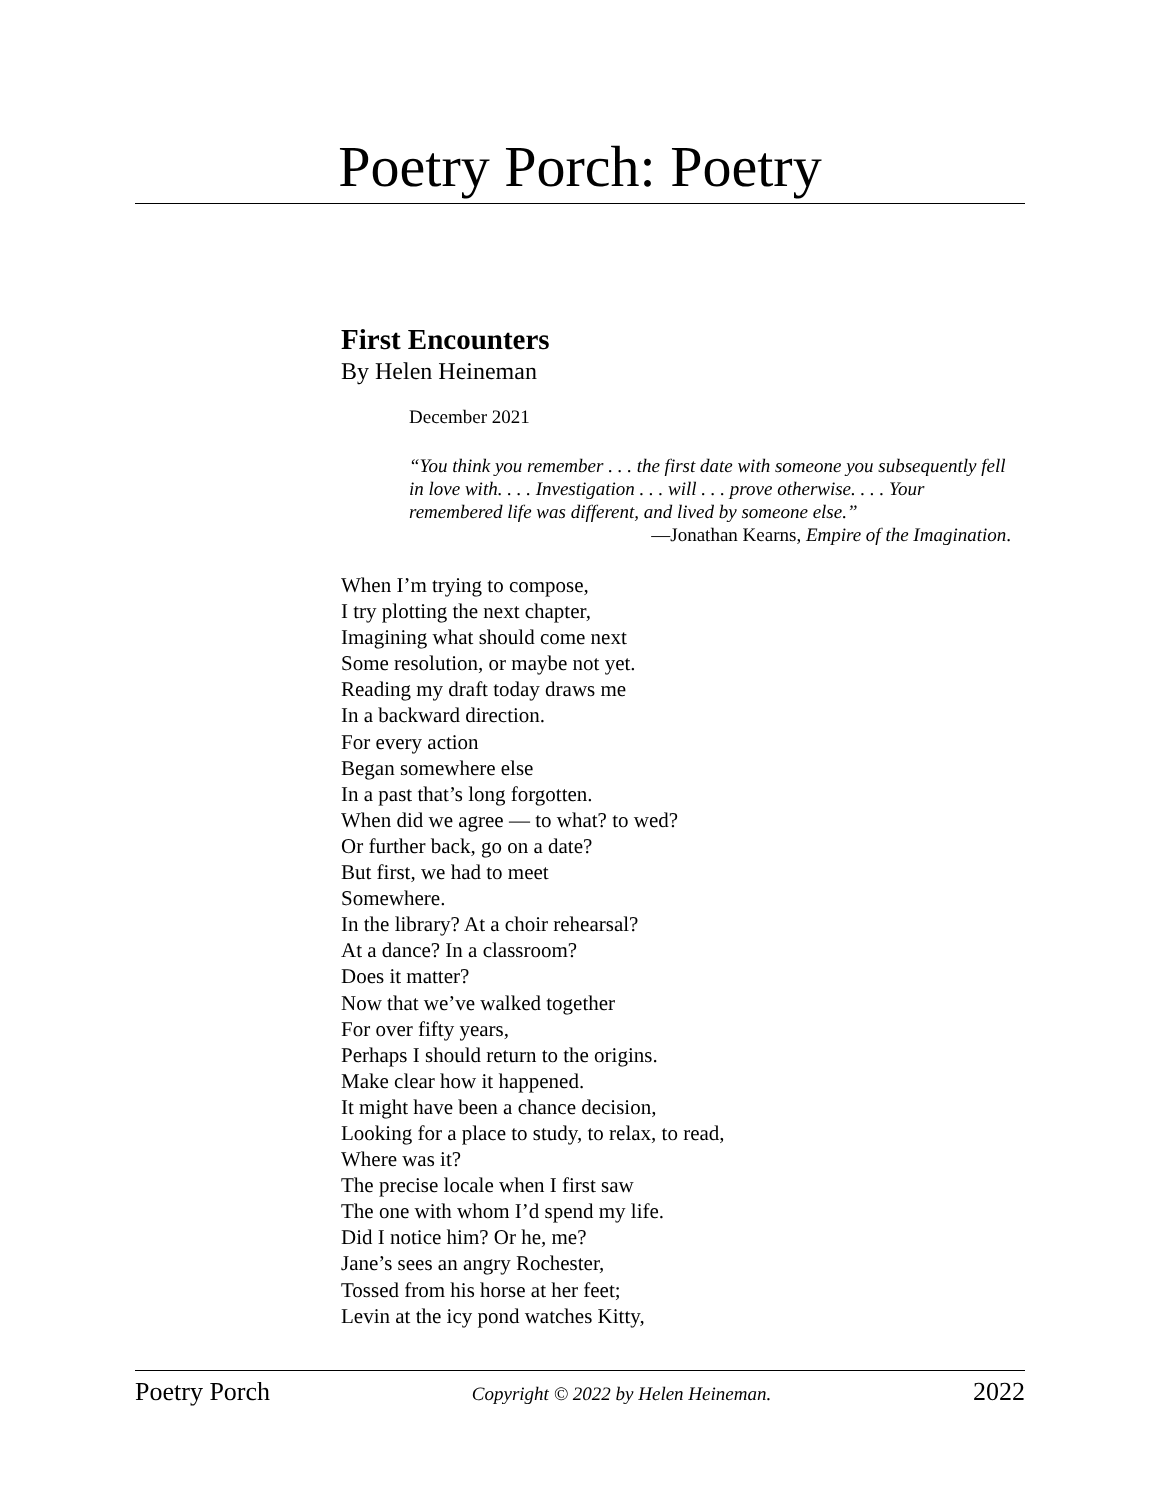Poetry Porch: Poetry
First Encounters
By Helen Heineman
December 2021
“You think you remember . . . the first date with someone you subsequently fell in love with. . . . Investigation . . . will . . . prove otherwise. . . . Your remembered life was different, and lived by someone else.”
—Jonathan Kearns, Empire of the Imagination.
When I’m trying to compose,
I try plotting the next chapter,
Imagining what should come next
Some resolution, or maybe not yet.
Reading my draft today draws me
In a backward direction.
For every action
Began somewhere else
In a past that’s long forgotten.
When did we agree — to what? to wed?
Or further back, go on a date?
But first, we had to meet
Somewhere.
In the library? At a choir rehearsal?
At a dance? In a classroom?
Does it matter?
Now that we’ve walked together
For over fifty years,
Perhaps I should return to the origins.
Make clear how it happened.
It might have been a chance decision,
Looking for a place to study, to relax, to read,
Where was it?
The precise locale when I first saw
The one with whom I’d spend my life.
Did I notice him? Or he, me?
Jane’s sees an angry Rochester,
Tossed from his horse at her feet;
Levin at the icy pond watches Kitty,
Poetry Porch Copyright © 2022 by Helen Heineman. 2022